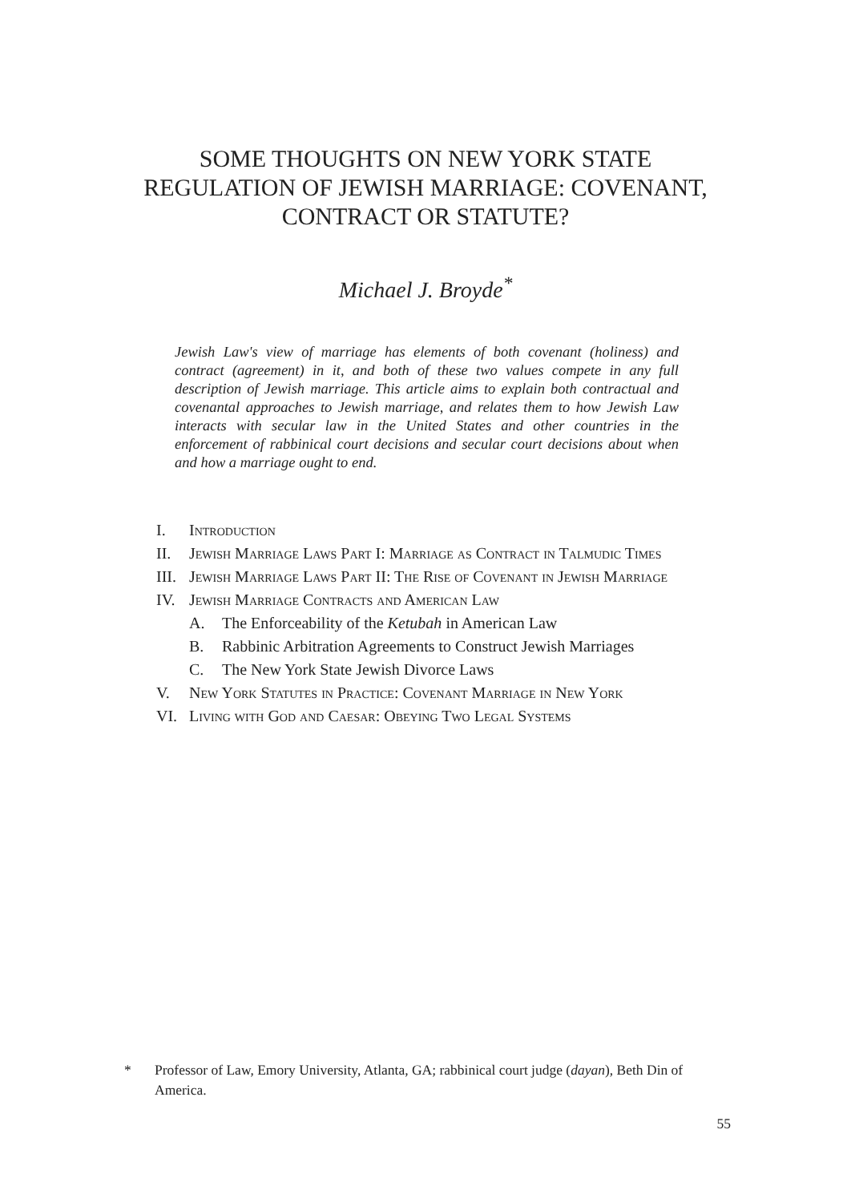SOME THOUGHTS ON NEW YORK STATE
REGULATION OF JEWISH MARRIAGE: COVENANT,
CONTRACT OR STATUTE?
Michael J. Broyde<sup>*</sup>
Jewish Law's view of marriage has elements of both covenant (holiness) and contract (agreement) in it, and both of these two values compete in any full description of Jewish marriage. This article aims to explain both contractual and covenantal approaches to Jewish marriage, and relates them to how Jewish Law interacts with secular law in the United States and other countries in the enforcement of rabbinical court decisions and secular court decisions about when and how a marriage ought to end.
I. Introduction
II. Jewish Marriage Laws Part I: Marriage as Contract in Talmudic Times
III. Jewish Marriage Laws Part II: The Rise of Covenant in Jewish Marriage
IV. Jewish Marriage Contracts and American Law
A. The Enforceability of the Ketubah in American Law
B. Rabbinic Arbitration Agreements to Construct Jewish Marriages
C. The New York State Jewish Divorce Laws
V. New York Statutes in Practice: Covenant Marriage in New York
VI. Living with God and Caesar: Obeying Two Legal Systems
* Professor of Law, Emory University, Atlanta, GA; rabbinical court judge (dayan), Beth Din of America.
55